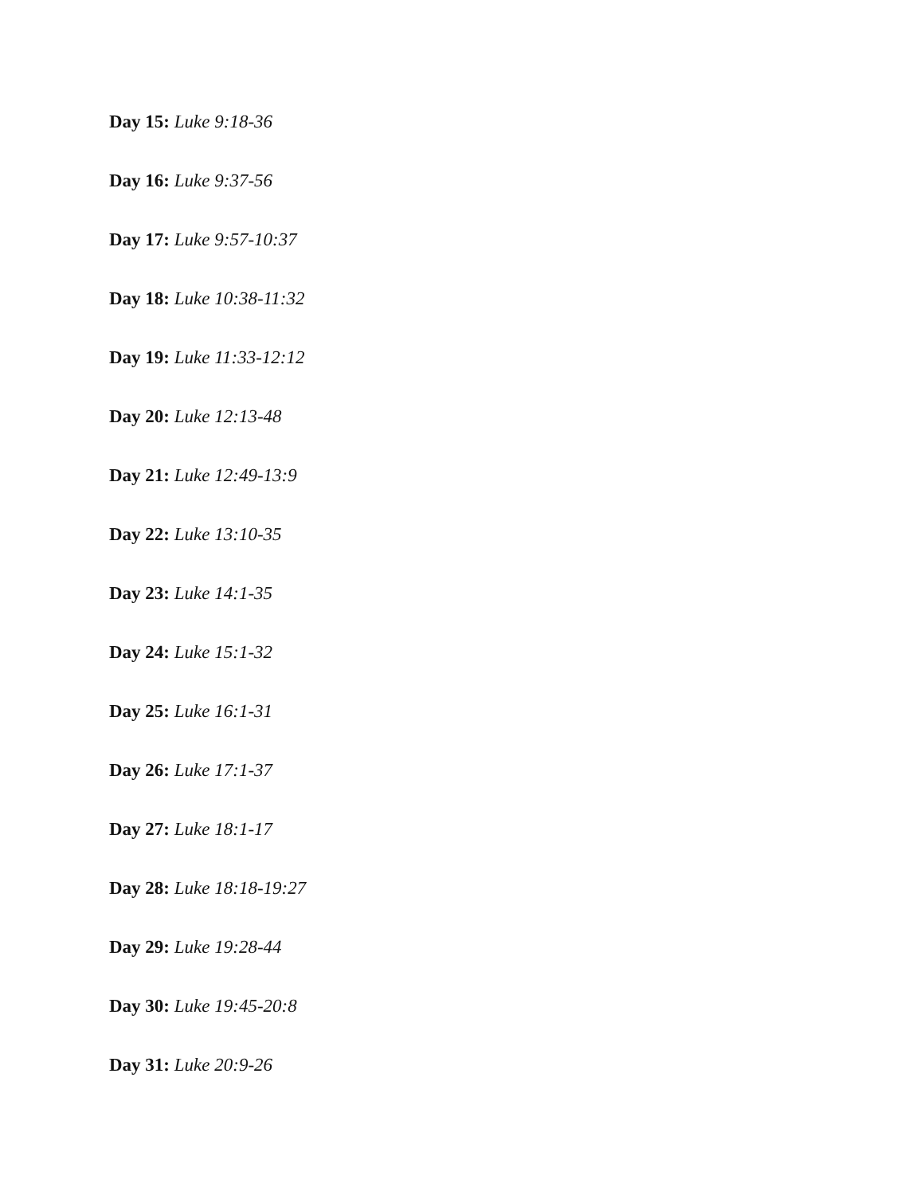Day 15: Luke 9:18-36
Day 16: Luke 9:37-56
Day 17: Luke 9:57-10:37
Day 18: Luke 10:38-11:32
Day 19: Luke 11:33-12:12
Day 20: Luke 12:13-48
Day 21: Luke 12:49-13:9
Day 22: Luke 13:10-35
Day 23: Luke 14:1-35
Day 24: Luke 15:1-32
Day 25: Luke 16:1-31
Day 26: Luke 17:1-37
Day 27: Luke 18:1-17
Day 28: Luke 18:18-19:27
Day 29: Luke 19:28-44
Day 30: Luke 19:45-20:8
Day 31: Luke 20:9-26